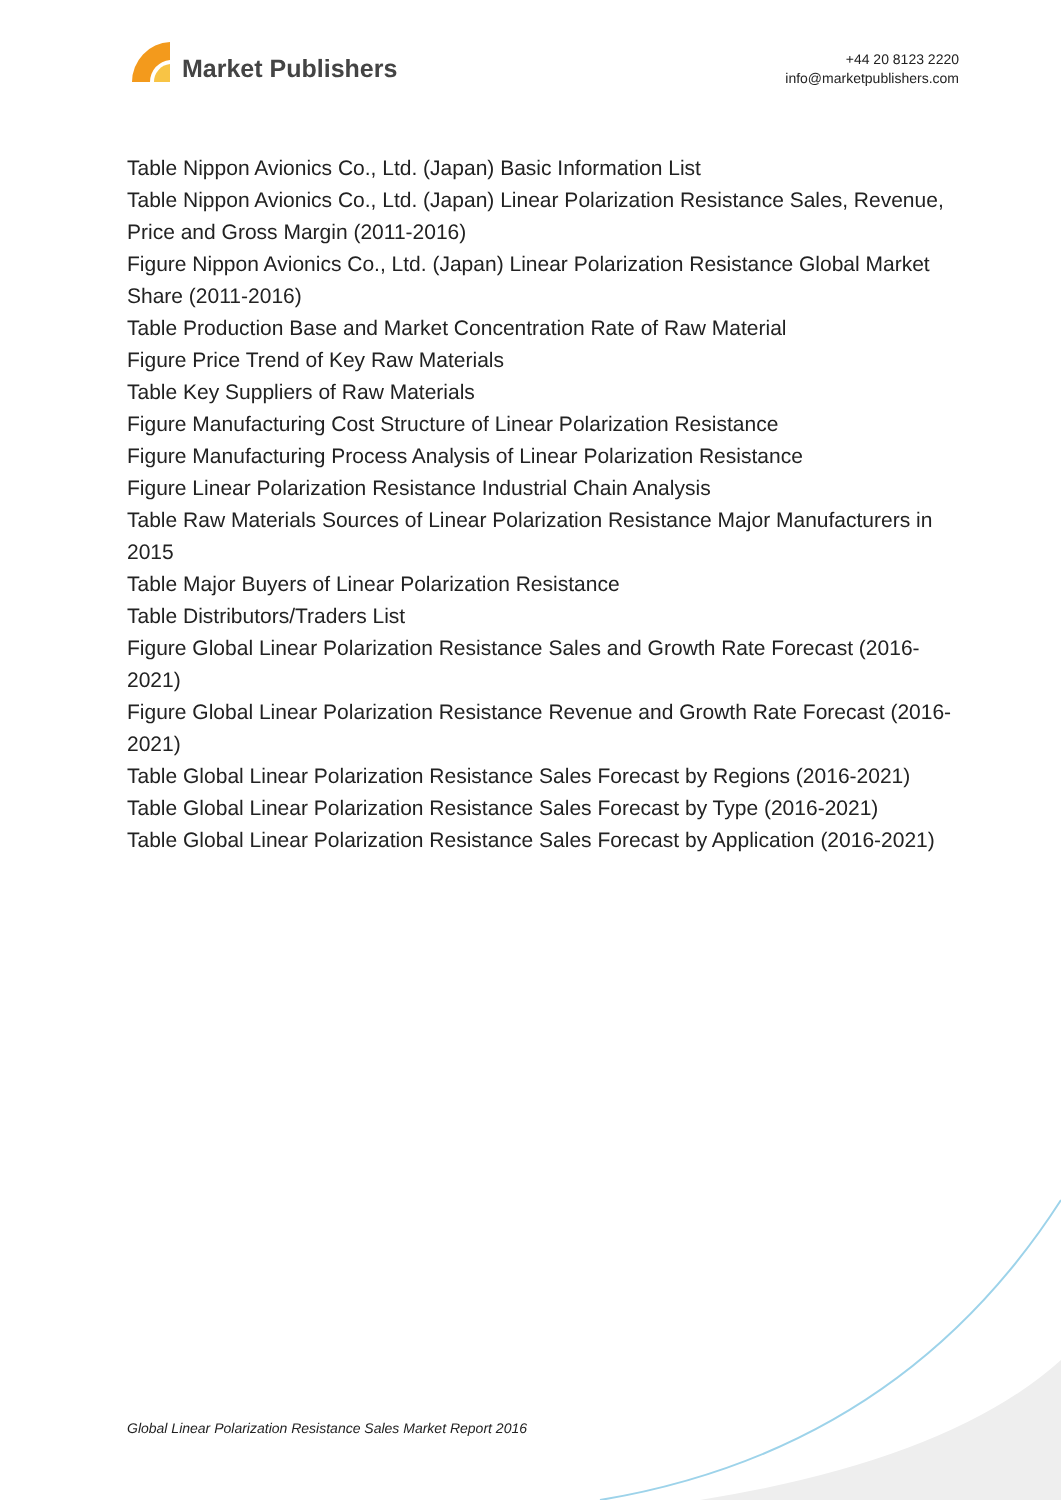Market Publishers
+44 20 8123 2220
info@marketpublishers.com
Table Nippon Avionics Co., Ltd. (Japan) Basic Information List
Table Nippon Avionics Co., Ltd. (Japan) Linear Polarization Resistance Sales, Revenue, Price and Gross Margin (2011-2016)
Figure Nippon Avionics Co., Ltd. (Japan) Linear Polarization Resistance Global Market Share (2011-2016)
Table Production Base and Market Concentration Rate of Raw Material
Figure Price Trend of Key Raw Materials
Table Key Suppliers of Raw Materials
Figure Manufacturing Cost Structure of Linear Polarization Resistance
Figure Manufacturing Process Analysis of Linear Polarization Resistance
Figure Linear Polarization Resistance Industrial Chain Analysis
Table Raw Materials Sources of Linear Polarization Resistance Major Manufacturers in 2015
Table Major Buyers of Linear Polarization Resistance
Table Distributors/Traders List
Figure Global Linear Polarization Resistance Sales and Growth Rate Forecast (2016-2021)
Figure Global Linear Polarization Resistance Revenue and Growth Rate Forecast (2016-2021)
Table Global Linear Polarization Resistance Sales Forecast by Regions (2016-2021)
Table Global Linear Polarization Resistance Sales Forecast by Type (2016-2021)
Table Global Linear Polarization Resistance Sales Forecast by Application (2016-2021)
Global Linear Polarization Resistance Sales Market Report 2016